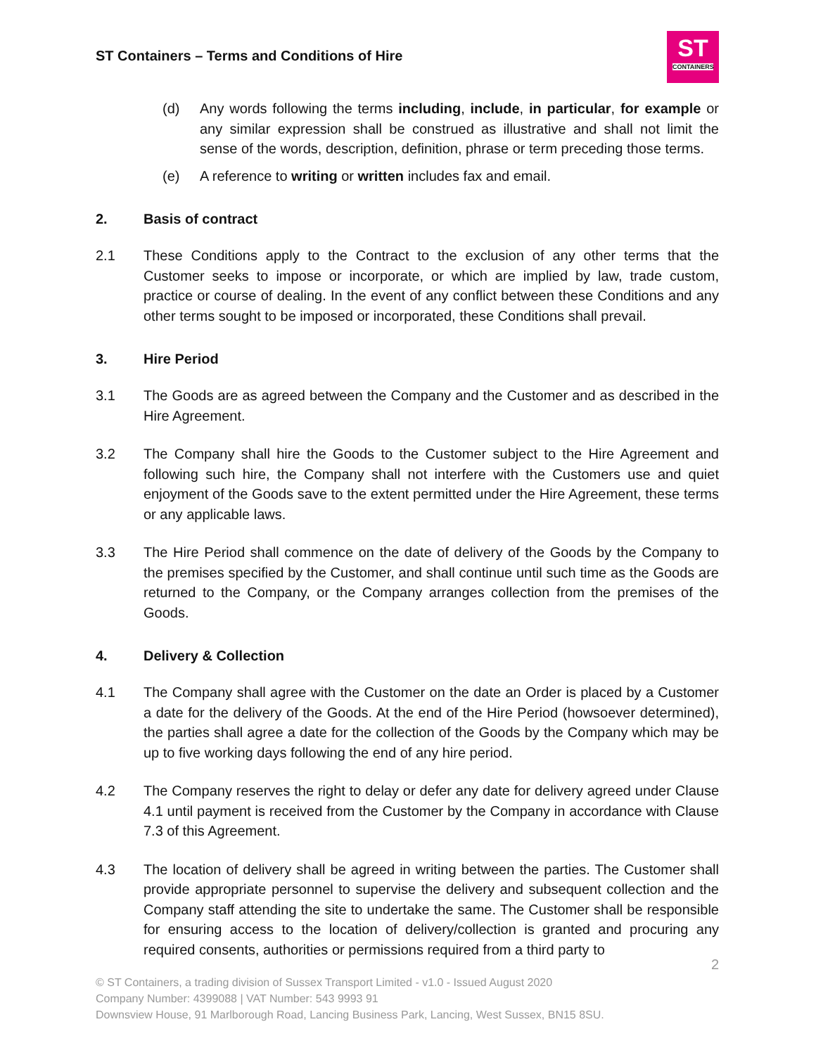ST Containers – Terms and Conditions of Hire
ST
CONTAINERS
(d) Any words following the terms including, include, in particular, for example or any similar expression shall be construed as illustrative and shall not limit the sense of the words, description, definition, phrase or term preceding those terms.
(e) A reference to writing or written includes fax and email.
2. Basis of contract
2.1 These Conditions apply to the Contract to the exclusion of any other terms that the Customer seeks to impose or incorporate, or which are implied by law, trade custom, practice or course of dealing. In the event of any conflict between these Conditions and any other terms sought to be imposed or incorporated, these Conditions shall prevail.
3. Hire Period
3.1 The Goods are as agreed between the Company and the Customer and as described in the Hire Agreement.
3.2 The Company shall hire the Goods to the Customer subject to the Hire Agreement and following such hire, the Company shall not interfere with the Customers use and quiet enjoyment of the Goods save to the extent permitted under the Hire Agreement, these terms or any applicable laws.
3.3 The Hire Period shall commence on the date of delivery of the Goods by the Company to the premises specified by the Customer, and shall continue until such time as the Goods are returned to the Company, or the Company arranges collection from the premises of the Goods.
4. Delivery & Collection
4.1 The Company shall agree with the Customer on the date an Order is placed by a Customer a date for the delivery of the Goods. At the end of the Hire Period (howsoever determined), the parties shall agree a date for the collection of the Goods by the Company which may be up to five working days following the end of any hire period.
4.2 The Company reserves the right to delay or defer any date for delivery agreed under Clause 4.1 until payment is received from the Customer by the Company in accordance with Clause 7.3 of this Agreement.
4.3 The location of delivery shall be agreed in writing between the parties. The Customer shall provide appropriate personnel to supervise the delivery and subsequent collection and the Company staff attending the site to undertake the same. The Customer shall be responsible for ensuring access to the location of delivery/collection is granted and procuring any required consents, authorities or permissions required from a third party to
2
© ST Containers, a trading division of Sussex Transport Limited - v1.0 - Issued August 2020
Company Number: 4399088 | VAT Number: 543 9993 91
Downsview House, 91 Marlborough Road, Lancing Business Park, Lancing, West Sussex, BN15 8SU.